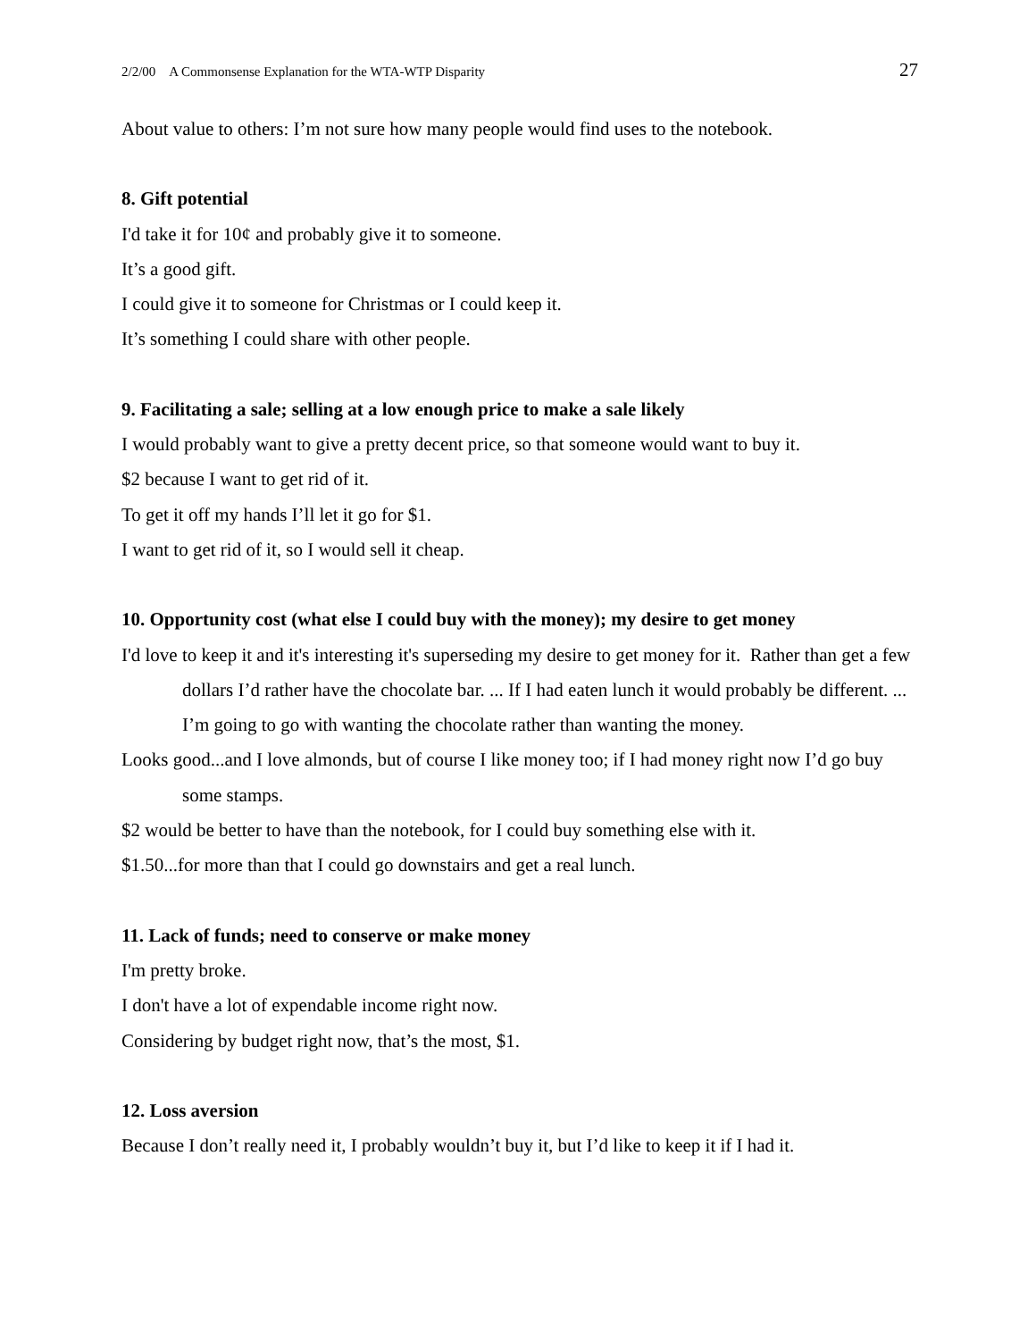2/2/00 A Commonsense Explanation for the WTA-WTP Disparity 27
About value to others: I’m not sure how many people would find uses to the notebook.
8. Gift potential
I'd take it for 10¢ and probably give it to someone.
It’s a good gift.
I could give it to someone for Christmas or I could keep it.
It’s something I could share with other people.
9. Facilitating a sale; selling at a low enough price to make a sale likely
I would probably want to give a pretty decent price, so that someone would want to buy it.
$2 because I want to get rid of it.
To get it off my hands I’ll let it go for $1.
I want to get rid of it, so I would sell it cheap.
10. Opportunity cost (what else I could buy with the money); my desire to get money
I'd love to keep it and it's interesting it's superseding my desire to get money for it. Rather than get a few dollars I’d rather have the chocolate bar. ... If I had eaten lunch it would probably be different. ... I’m going to go with wanting the chocolate rather than wanting the money.
Looks good...and I love almonds, but of course I like money too; if I had money right now I’d go buy some stamps.
$2 would be better to have than the notebook, for I could buy something else with it.
$1.50...for more than that I could go downstairs and get a real lunch.
11. Lack of funds; need to conserve or make money
I'm pretty broke.
I don't have a lot of expendable income right now.
Considering by budget right now, that’s the most, $1.
12. Loss aversion
Because I don’t really need it, I probably wouldn’t buy it, but I’d like to keep it if I had it.